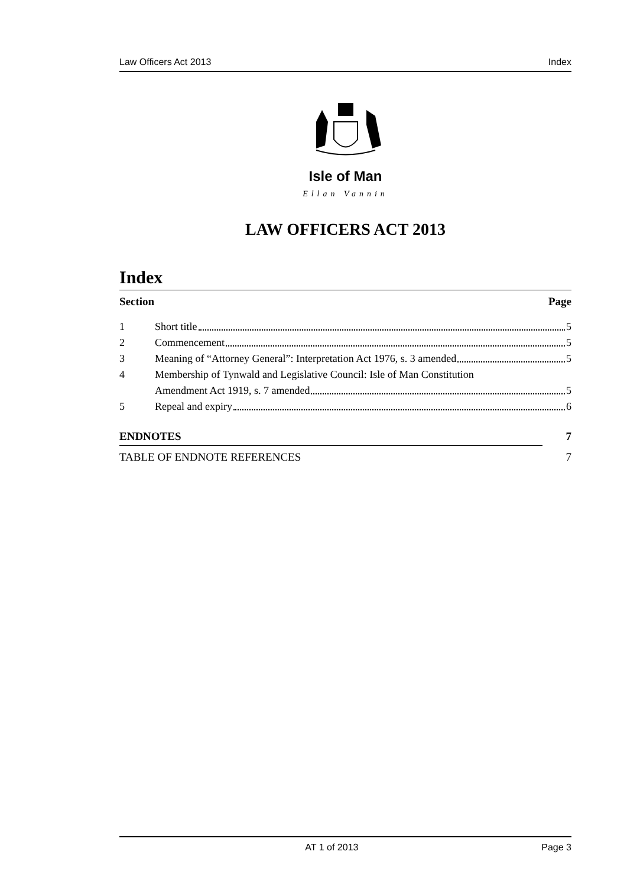Law Officers Act 2013 Index
Isle of Man
Ellan Vannin
LAW OFFICERS ACT 2013
Index
Section Page
1 Short title 5
2 Commencement 5
3 Meaning of “Attorney General”: Interpretation Act 1976, s. 3 amended 5
4 Membership of Tynwald and Legislative Council: Isle of Man Constitution
Amendment Act 1919, s. 7 amended 5
5 Repeal and expiry 6
ENDNOTES 7
TABLE OF ENDNOTE REFERENCES 7
AT 1 of 2013 Page 3